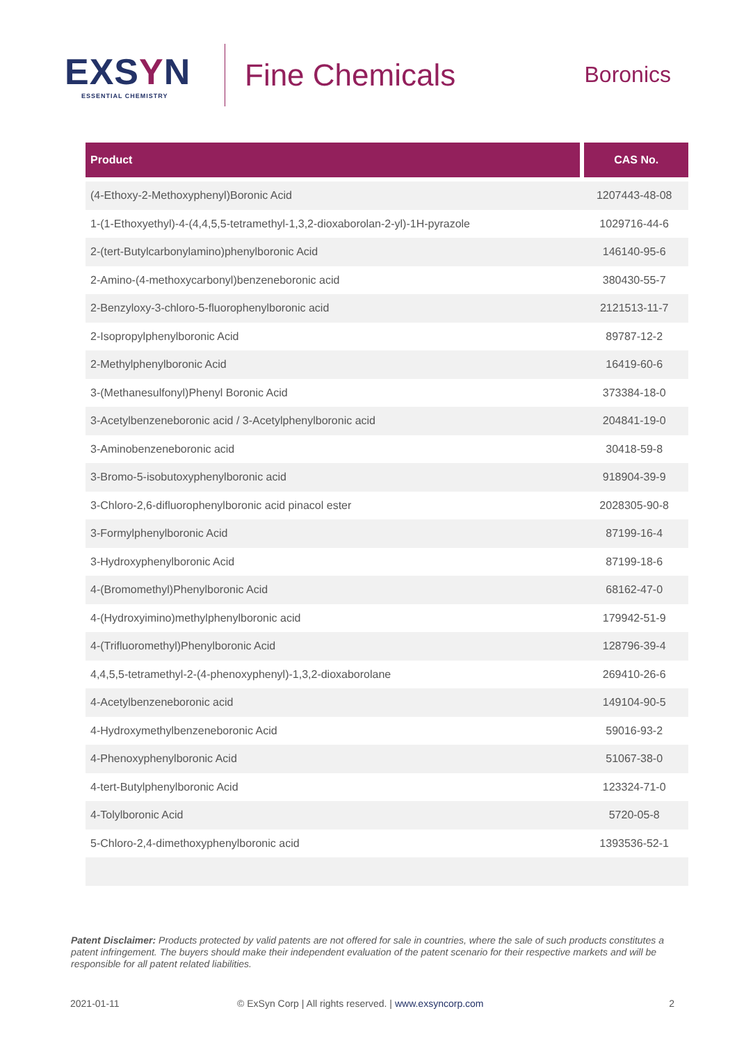EXSYN
ESSENTIAL CHEMISTRY
Fine Chemicals
Boronics
| Product | CAS No. |
| --- | --- |
| (4-Ethoxy-2-Methoxyphenyl)Boronic Acid | 1207443-48-08 |
| 1-(1-Ethoxyethyl)-4-(4,4,5,5-tetramethyl-1,3,2-dioxaborolan-2-yl)-1H-pyrazole | 1029716-44-6 |
| 2-(tert-Butylcarbonylamino)phenylboronic Acid | 146140-95-6 |
| 2-Amino-(4-methoxycarbonyl)benzeneboronic acid | 380430-55-7 |
| 2-Benzyloxy-3-chloro-5-fluorophenylboronic acid | 2121513-11-7 |
| 2-Isopropylphenylboronic Acid | 89787-12-2 |
| 2-Methylphenylboronic Acid | 16419-60-6 |
| 3-(Methanesulfonyl)Phenyl Boronic Acid | 373384-18-0 |
| 3-Acetylbenzeneboronic acid / 3-Acetylphenylboronic acid | 204841-19-0 |
| 3-Aminobenzeneboronic acid | 30418-59-8 |
| 3-Bromo-5-isobutoxyphenylboronic acid | 918904-39-9 |
| 3-Chloro-2,6-difluorophenylboronic acid pinacol ester | 2028305-90-8 |
| 3-Formylphenylboronic Acid | 87199-16-4 |
| 3-Hydroxyphenylboronic Acid | 87199-18-6 |
| 4-(Bromomethyl)Phenylboronic Acid | 68162-47-0 |
| 4-(Hydroxyimino)methylphenylboronic acid | 179942-51-9 |
| 4-(Trifluoromethyl)Phenylboronic Acid | 128796-39-4 |
| 4,4,5,5-tetramethyl-2-(4-phenoxyphenyl)-1,3,2-dioxaborolane | 269410-26-6 |
| 4-Acetylbenzeneboronic acid | 149104-90-5 |
| 4-Hydroxymethylbenzeneboronic Acid | 59016-93-2 |
| 4-Phenoxyphenylboronic Acid | 51067-38-0 |
| 4-tert-Butylphenylboronic Acid | 123324-71-0 |
| 4-Tolylboronic Acid | 5720-05-8 |
| 5-Chloro-2,4-dimethoxyphenylboronic acid | 1393536-52-1 |
Patent Disclaimer: Products protected by valid patents are not offered for sale in countries, where the sale of such products constitutes a patent infringement. The buyers should make their independent evaluation of the patent scenario for their respective markets and will be responsible for all patent related liabilities.
2021-01-11 © ExSyn Corp | All rights reserved. | www.exsyncorp.com
2